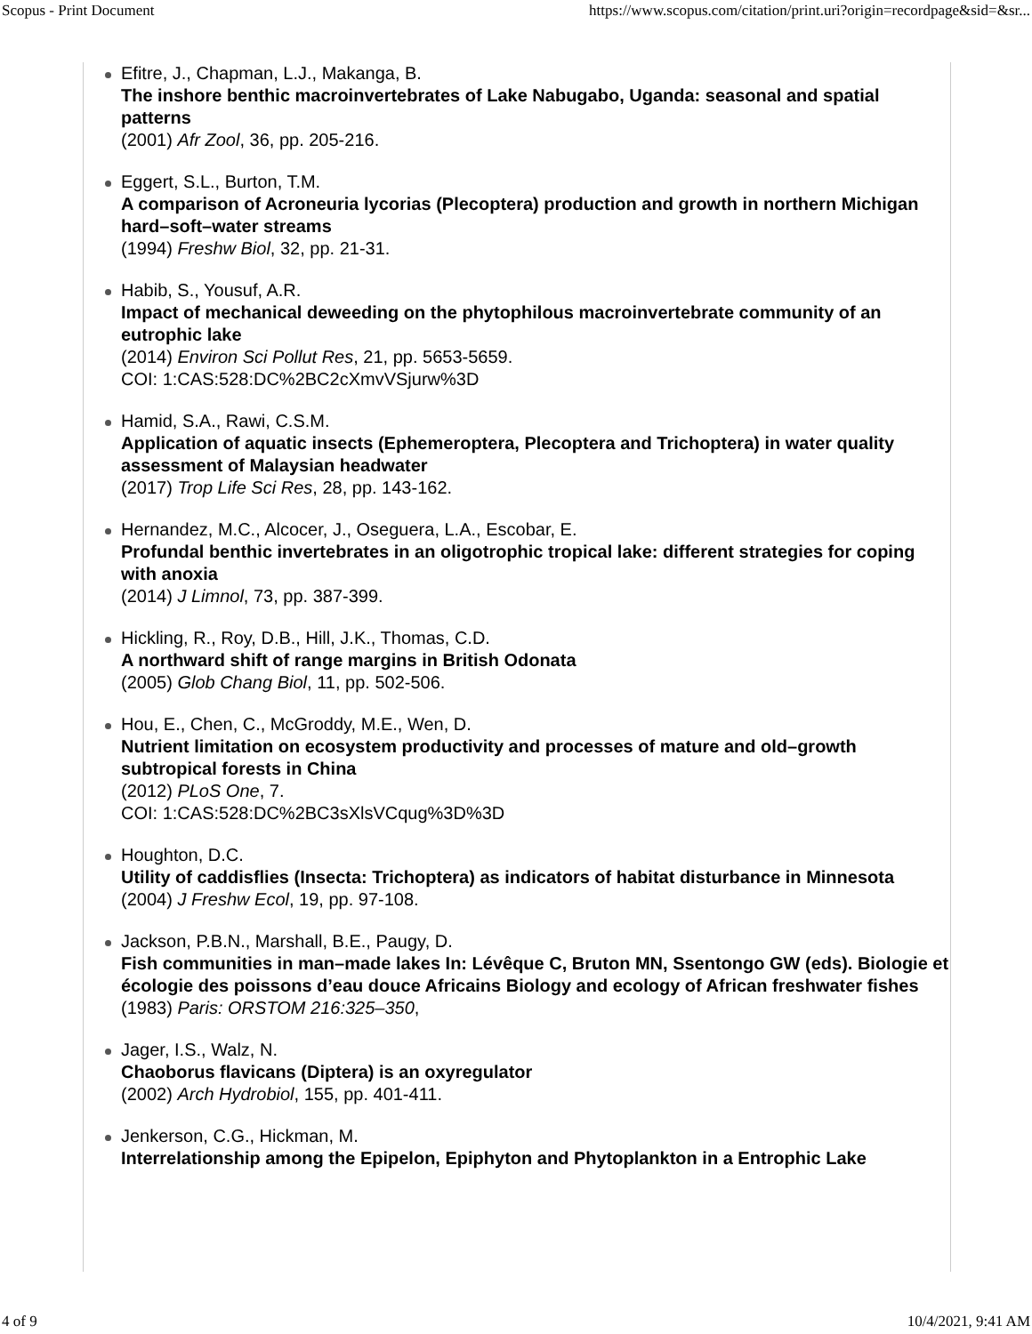Scopus - Print Document https://www.scopus.com/citation/print.uri?origin=recordpage&sid=&sr...
Efitre, J., Chapman, L.J., Makanga, B.
The inshore benthic macroinvertebrates of Lake Nabugabo, Uganda: seasonal and spatial patterns
(2001) Afr Zool, 36, pp. 205-216.
Eggert, S.L., Burton, T.M.
A comparison of Acroneuria lycorias (Plecoptera) production and growth in northern Michigan hard–soft–water streams
(1994) Freshw Biol, 32, pp. 21-31.
Habib, S., Yousuf, A.R.
Impact of mechanical deweeding on the phytophilous macroinvertebrate community of an eutrophic lake
(2014) Environ Sci Pollut Res, 21, pp. 5653-5659.
COI: 1:CAS:528:DC%2BC2cXmvVSjurw%3D
Hamid, S.A., Rawi, C.S.M.
Application of aquatic insects (Ephemeroptera, Plecoptera and Trichoptera) in water quality assessment of Malaysian headwater
(2017) Trop Life Sci Res, 28, pp. 143-162.
Hernandez, M.C., Alcocer, J., Oseguera, L.A., Escobar, E.
Profundal benthic invertebrates in an oligotrophic tropical lake: different strategies for coping with anoxia
(2014) J Limnol, 73, pp. 387-399.
Hickling, R., Roy, D.B., Hill, J.K., Thomas, C.D.
A northward shift of range margins in British Odonata
(2005) Glob Chang Biol, 11, pp. 502-506.
Hou, E., Chen, C., McGroddy, M.E., Wen, D.
Nutrient limitation on ecosystem productivity and processes of mature and old–growth subtropical forests in China
(2012) PLoS One, 7.
COI: 1:CAS:528:DC%2BC3sXlsVCqug%3D%3D
Houghton, D.C.
Utility of caddisflies (Insecta: Trichoptera) as indicators of habitat disturbance in Minnesota
(2004) J Freshw Ecol, 19, pp. 97-108.
Jackson, P.B.N., Marshall, B.E., Paugy, D.
Fish communities in man–made lakes In: Lévêque C, Bruton MN, Ssentongo GW (eds). Biologie et écologie des poissons d’eau douce Africains Biology and ecology of African freshwater fishes
(1983) Paris: ORSTOM 216:325–350,
Jager, I.S., Walz, N.
Chaoborus flavicans (Diptera) is an oxyregulator
(2002) Arch Hydrobiol, 155, pp. 401-411.
Jenkerson, C.G., Hickman, M.
Interrelationship among the Epipelon, Epiphyton and Phytoplankton in a Entrophic Lake
4 of 9 10/4/2021, 9:41 AM